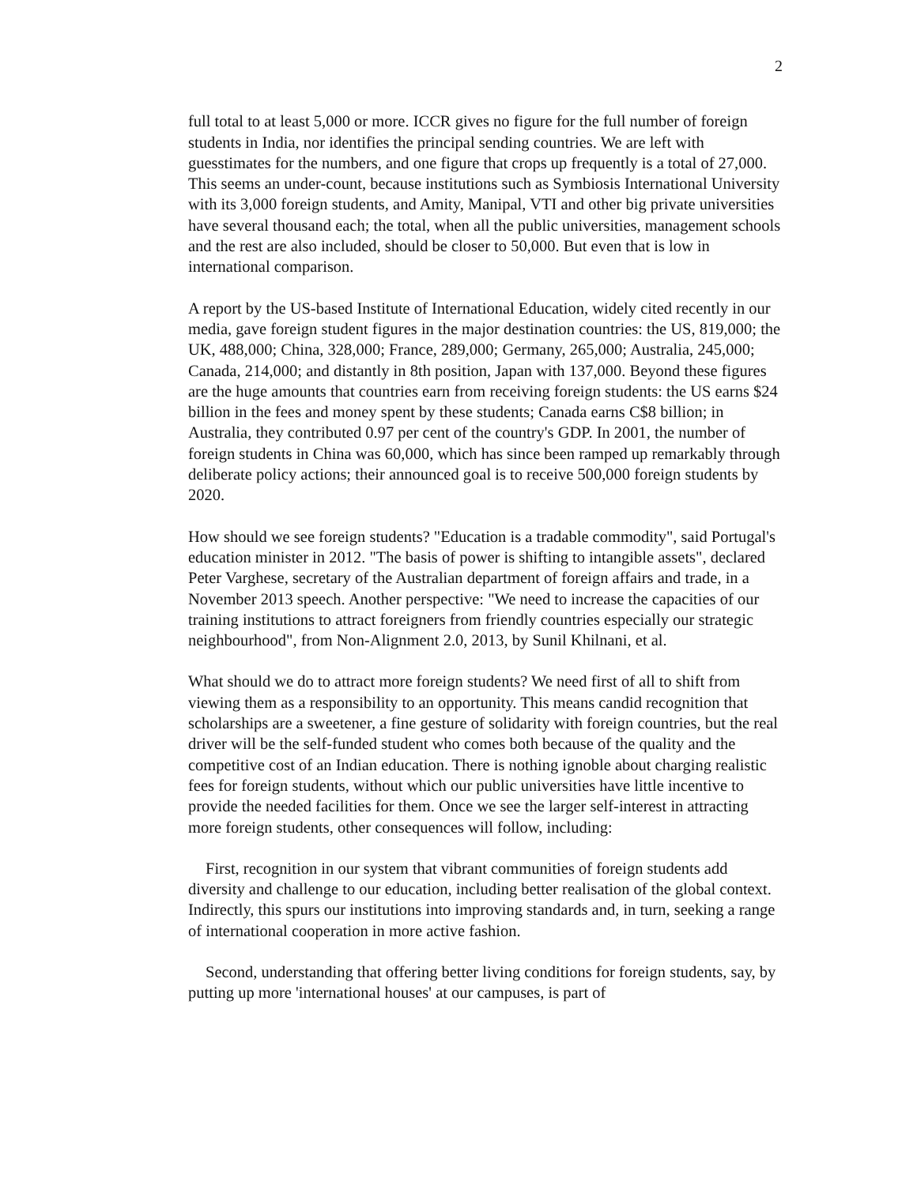2
full total to at least 5,000 or more. ICCR gives no figure for the full number of foreign students in India, nor identifies the principal sending countries. We are left with guesstimates for the numbers, and one figure that crops up frequently is a total of 27,000. This seems an under-count, because institutions such as Symbiosis International University with its 3,000 foreign students, and Amity, Manipal, VTI and other big private universities have several thousand each; the total, when all the public universities, management schools and the rest are also included, should be closer to 50,000. But even that is low in international comparison.
A report by the US-based Institute of International Education, widely cited recently in our media, gave foreign student figures in the major destination countries: the US, 819,000; the UK, 488,000; China, 328,000; France, 289,000; Germany, 265,000; Australia, 245,000; Canada, 214,000; and distantly in 8th position, Japan with 137,000. Beyond these figures are the huge amounts that countries earn from receiving foreign students: the US earns $24 billion in the fees and money spent by these students; Canada earns C$8 billion; in Australia, they contributed 0.97 per cent of the country's GDP. In 2001, the number of foreign students in China was 60,000, which has since been ramped up remarkably through deliberate policy actions; their announced goal is to receive 500,000 foreign students by 2020.
How should we see foreign students? "Education is a tradable commodity", said Portugal's education minister in 2012. "The basis of power is shifting to intangible assets", declared Peter Varghese, secretary of the Australian department of foreign affairs and trade, in a November 2013 speech. Another perspective: "We need to increase the capacities of our training institutions to attract foreigners from friendly countries especially our strategic neighbourhood", from Non-Alignment 2.0, 2013, by Sunil Khilnani, et al.
What should we do to attract more foreign students? We need first of all to shift from viewing them as a responsibility to an opportunity. This means candid recognition that scholarships are a sweetener, a fine gesture of solidarity with foreign countries, but the real driver will be the self-funded student who comes both because of the quality and the competitive cost of an Indian education. There is nothing ignoble about charging realistic fees for foreign students, without which our public universities have little incentive to provide the needed facilities for them. Once we see the larger self-interest in attracting more foreign students, other consequences will follow, including:
First, recognition in our system that vibrant communities of foreign students add diversity and challenge to our education, including better realisation of the global context. Indirectly, this spurs our institutions into improving standards and, in turn, seeking a range of international cooperation in more active fashion.
Second, understanding that offering better living conditions for foreign students, say, by putting up more 'international houses' at our campuses, is part of